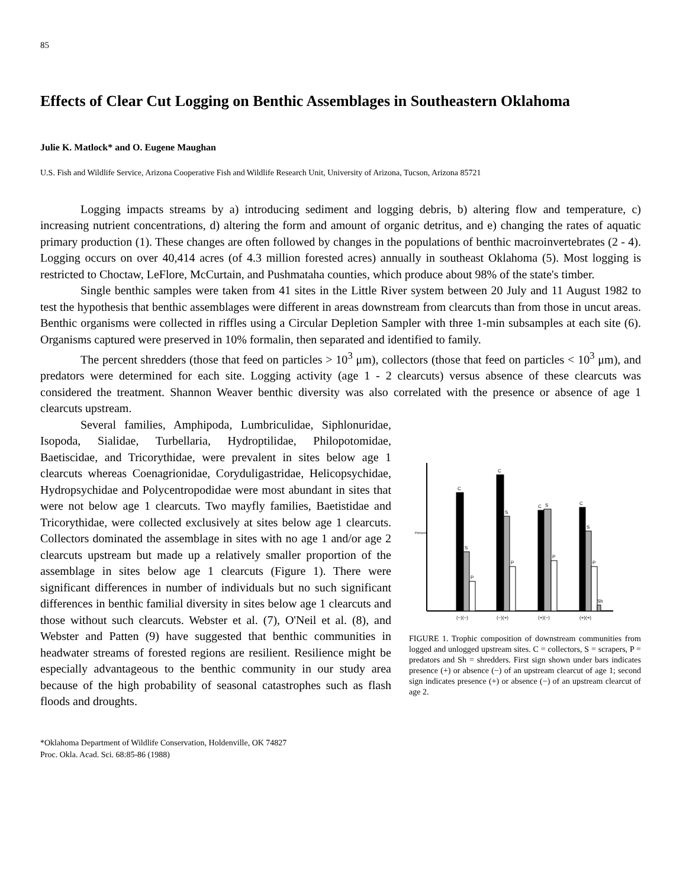85
Effects of Clear Cut Logging on Benthic Assemblages in Southeastern Oklahoma
Julie K. Matlock* and O. Eugene Maughan
U.S. Fish and Wildlife Service, Arizona Cooperative Fish and Wildlife Research Unit, University of Arizona, Tucson, Arizona 85721
Logging impacts streams by a) introducing sediment and logging debris, b) altering flow and temperature, c) increasing nutrient concentrations, d) altering the form and amount of organic detritus, and e) changing the rates of aquatic primary production (1). These changes are often followed by changes in the populations of benthic macroinvertebrates (2 - 4). Logging occurs on over 40,414 acres (of 4.3 million forested acres) annually in southeast Oklahoma (5). Most logging is restricted to Choctaw, LeFlore, McCurtain, and Pushmataha counties, which produce about 98% of the state's timber.
Single benthic samples were taken from 41 sites in the Little River system between 20 July and 11 August 1982 to test the hypothesis that benthic assemblages were different in areas downstream from clearcuts than from those in uncut areas. Benthic organisms were collected in riffles using a Circular Depletion Sampler with three 1-min subsamples at each site (6). Organisms captured were preserved in 10% formalin, then separated and identified to family.
The percent shredders (those that feed on particles > 10<sup>3</sup> μm), collectors (those that feed on particles < 10<sup>3</sup> μm), and predators were determined for each site. Logging activity (age 1 - 2 clearcuts) versus absence of these clearcuts was considered the treatment. Shannon Weaver benthic diversity was also correlated with the presence or absence of age 1 clearcuts upstream.
Several families, Amphipoda, Lumbriculidae, Siphlonuridae, Isopoda, Sialidae, Turbellaria, Hydroptilidae, Philopotomidae, Baetiscidae, and Tricorythidae, were prevalent in sites below age 1 clearcuts whereas Coenagrionidae, Coryduligastridae, Helicopsychidae, Hydropsychidae and Polycentropodidae were most abundant in sites that were not below age 1 clearcuts. Two mayfly families, Baetistidae and Tricorythidae, were collected exclusively at sites below age 1 clearcuts. Collectors dominated the assemblage in sites with no age 1 and/or age 2 clearcuts upstream but made up a relatively smaller proportion of the assemblage in sites below age 1 clearcuts (Figure 1). There were significant differences in number of individuals but no such significant differences in benthic familial diversity in sites below age 1 clearcuts and those without such clearcuts. Webster et al. (7), O'Neil et al. (8), and Webster and Patten (9) have suggested that benthic communities in headwater streams of forested regions are resilient. Resilience might be especially advantageous to the benthic community in our study area because of the high probability of seasonal catastrophes such as flash floods and droughts.
Percent
C
S
P
C
S
P
C
S
P
C
S
P
Sh
(−)(−)
(−)(+)
(+)(−)
(+)(+)
FIGURE 1. Trophic composition of downstream communities from logged and unlogged upstream sites. C = collectors, S = scrapers, P = predators and Sh = shredders. First sign shown under bars indicates presence (+) or absence (−) of an upstream clearcut of age 1; second sign indicates presence (+) or absence (−) of an upstream clearcut of age 2.
*Oklahoma Department of Wildlife Conservation, Holdenville, OK 74827
Proc. Okla. Acad. Sci. 68:85-86 (1988)